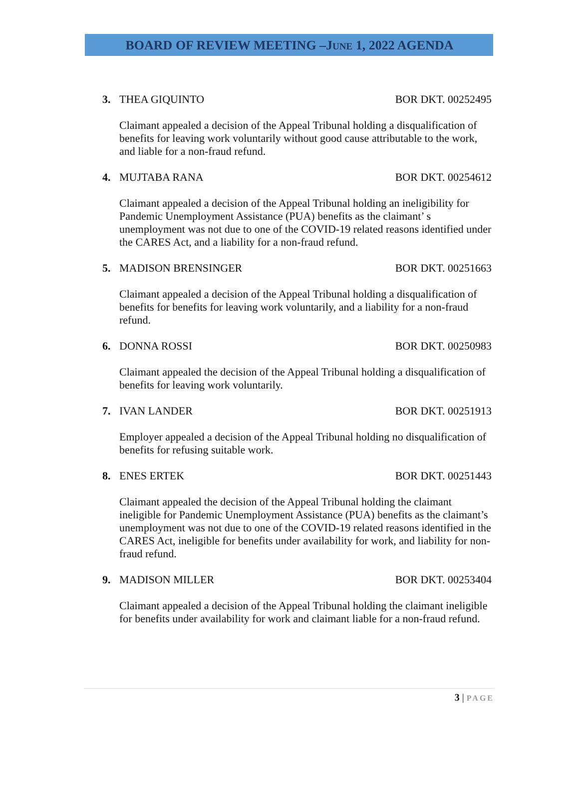BOARD OF REVIEW MEETING –JUNE 1, 2022 AGENDA
3. THEA GIQUINTO BOR DKT. 00252495
Claimant appealed a decision of the Appeal Tribunal holding a disqualification of benefits for leaving work voluntarily without good cause attributable to the work, and liable for a non-fraud refund.
4. MUJTABA RANA BOR DKT. 00254612
Claimant appealed a decision of the Appeal Tribunal holding an ineligibility for Pandemic Unemployment Assistance (PUA) benefits as the claimant’ s unemployment was not due to one of the COVID-19 related reasons identified under the CARES Act, and a liability for a non-fraud refund.
5. MADISON BRENSINGER BOR DKT. 00251663
Claimant appealed a decision of the Appeal Tribunal holding a disqualification of benefits for benefits for leaving work voluntarily, and a liability for a non-fraud refund.
6. DONNA ROSSI BOR DKT. 00250983
Claimant appealed the decision of the Appeal Tribunal holding a disqualification of benefits for leaving work voluntarily.
7. IVAN LANDER BOR DKT. 00251913
Employer appealed a decision of the Appeal Tribunal holding no disqualification of benefits for refusing suitable work.
8. ENES ERTEK BOR DKT. 00251443
Claimant appealed the decision of the Appeal Tribunal holding the claimant ineligible for Pandemic Unemployment Assistance (PUA) benefits as the claimant’s unemployment was not due to one of the COVID-19 related reasons identified in the CARES Act, ineligible for benefits under availability for work, and liability for non-fraud refund.
9. MADISON MILLER BOR DKT. 00253404
Claimant appealed a decision of the Appeal Tribunal holding the claimant ineligible for benefits under availability for work and claimant liable for a non-fraud refund.
3 | PAGE